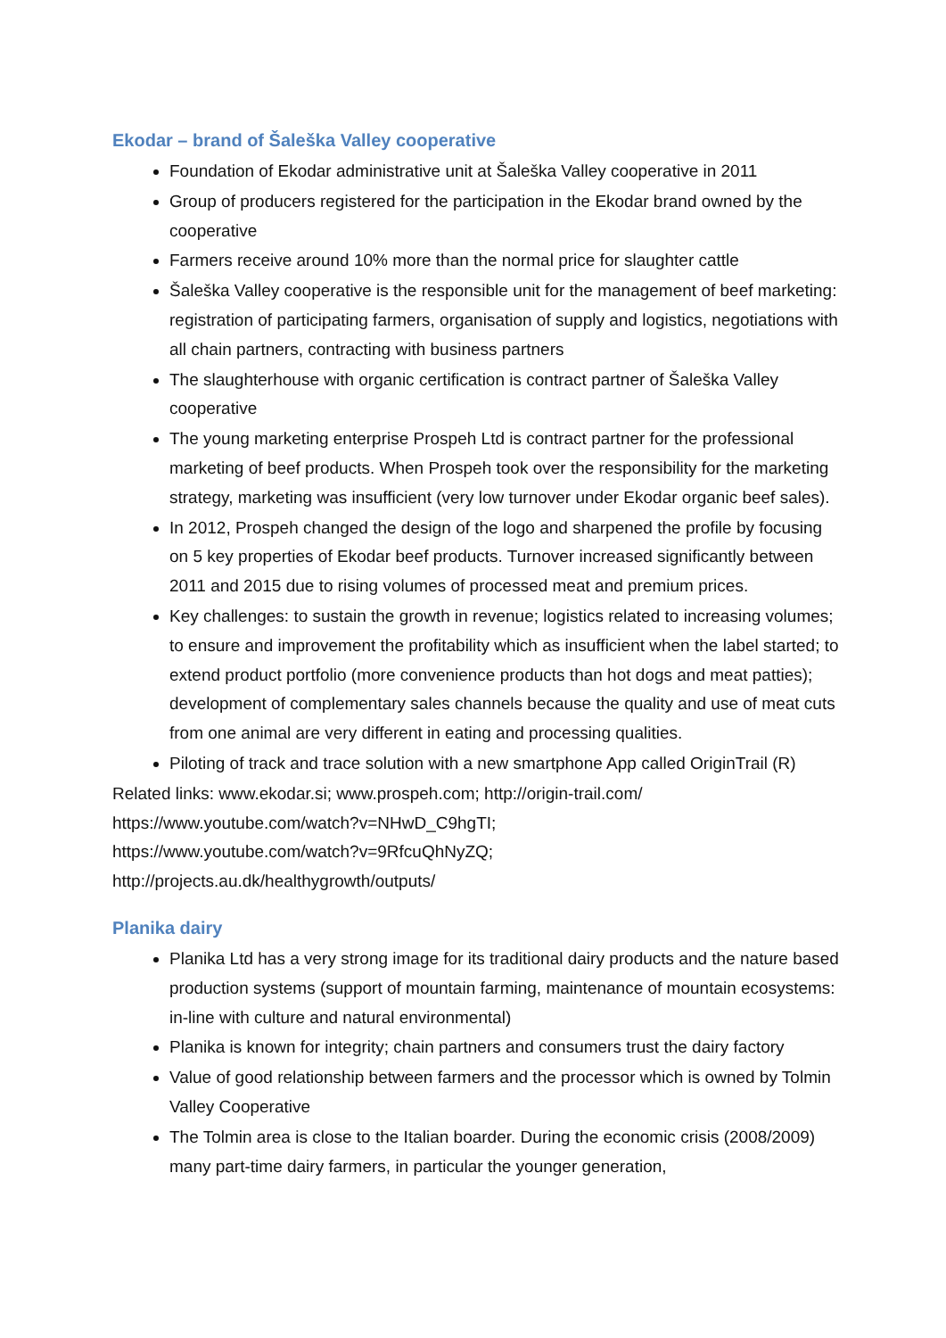Ekodar – brand of Šaleška Valley cooperative
Foundation of Ekodar administrative unit at Šaleška Valley cooperative in 2011
Group of producers registered for the participation in the Ekodar brand owned by the cooperative
Farmers receive around 10% more than the normal price for slaughter cattle
Šaleška Valley cooperative is the responsible unit for the management of beef marketing: registration of participating farmers, organisation of supply and logistics, negotiations with all chain partners, contracting with business partners
The slaughterhouse with organic certification is contract partner of Šaleška Valley cooperative
The young marketing enterprise Prospeh Ltd is contract partner for the professional marketing of beef products. When Prospeh took over the responsibility for the marketing strategy, marketing was insufficient (very low turnover under Ekodar organic beef sales).
In 2012, Prospeh changed the design of the logo and sharpened the profile by focusing on 5 key properties of Ekodar beef products. Turnover increased significantly between 2011 and 2015 due to rising volumes of processed meat and premium prices.
Key challenges: to sustain the growth in revenue; logistics related to increasing volumes; to ensure and improvement the profitability which as insufficient when the label started; to extend product portfolio (more convenience products than hot dogs and meat patties); development of complementary sales channels because the quality and use of meat cuts from one animal are very different in eating and processing qualities.
Piloting of track and trace solution with a new smartphone App called OriginTrail (R)
Related links: www.ekodar.si; www.prospeh.com; http://origin-trail.com/
https://www.youtube.com/watch?v=NHwD_C9hgTI;
https://www.youtube.com/watch?v=9RfcuQhNyZQ;
http://projects.au.dk/healthygrowth/outputs/
Planika dairy
Planika Ltd has a very strong image for its traditional dairy products and the nature based production systems (support of mountain farming, maintenance of mountain ecosystems: in-line with culture and natural environmental)
Planika is known for integrity; chain partners and consumers trust the dairy factory
Value of good relationship between farmers and the processor which is owned by Tolmin Valley Cooperative
The Tolmin area is close to the Italian boarder. During the economic crisis (2008/2009) many part-time dairy farmers, in particular the younger generation,